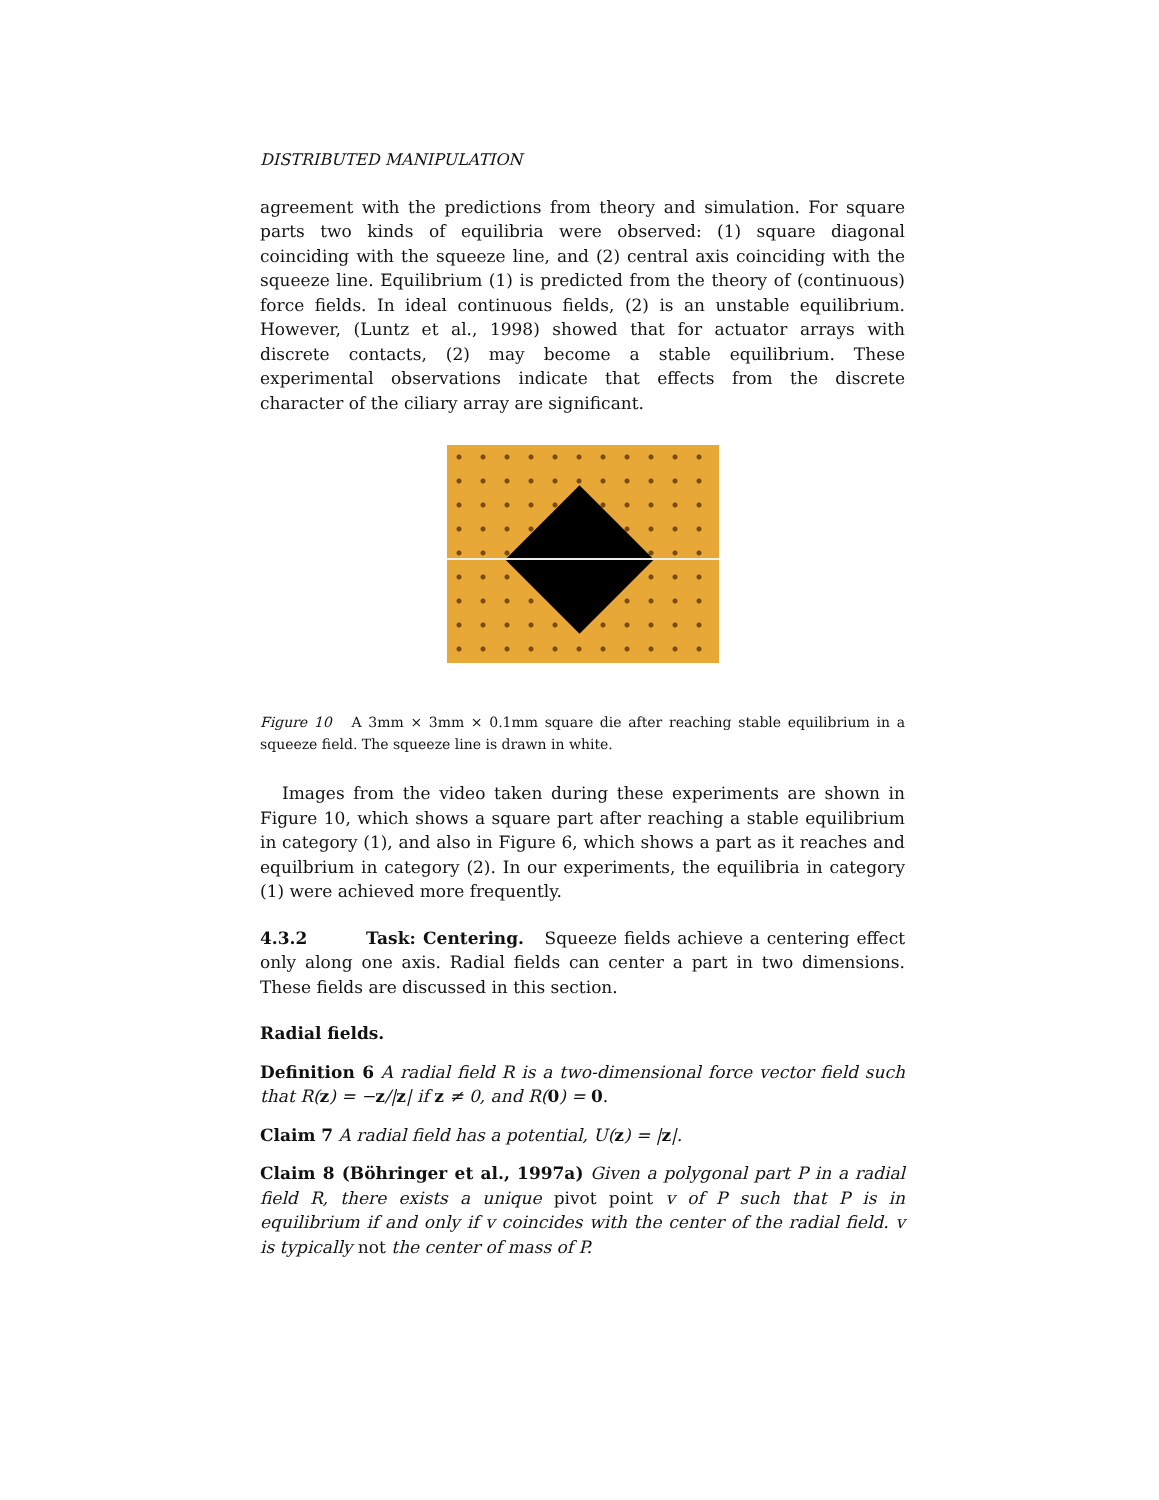DISTRIBUTED MANIPULATION
agreement with the predictions from theory and simulation. For square parts two kinds of equilibria were observed: (1) square diagonal coinciding with the squeeze line, and (2) central axis coinciding with the squeeze line. Equilibrium (1) is predicted from the theory of (continuous) force fields. In ideal continuous fields, (2) is an unstable equilibrium. However, (Luntz et al., 1998) showed that for actuator arrays with discrete contacts, (2) may become a stable equilibrium. These experimental observations indicate that effects from the discrete character of the ciliary array are significant.
Figure 10 A 3mm × 3mm × 0.1mm square die after reaching stable equilibrium in a squeeze field. The squeeze line is drawn in white.
Images from the video taken during these experiments are shown in Figure 10, which shows a square part after reaching a stable equilibrium in category (1), and also in Figure 6, which shows a part as it reaches and equilbrium in category (2). In our experiments, the equilibria in category (1) were achieved more frequently.
4.3.2 Task: Centering. Squeeze fields achieve a centering effect only along one axis. Radial fields can center a part in two dimensions. These fields are discussed in this section.
Radial fields.
Definition 6 A radial field R is a two-dimensional force vector field such that R(z) = −z/|z| if z ≠ 0, and R(0) = 0.
Claim 7 A radial field has a potential, U(z) = |z|.
Claim 8 (Böhringer et al., 1997a) Given a polygonal part P in a radial field R, there exists a unique pivot point v of P such that P is in equilibrium if and only if v coincides with the center of the radial field. v is typically not the center of mass of P.